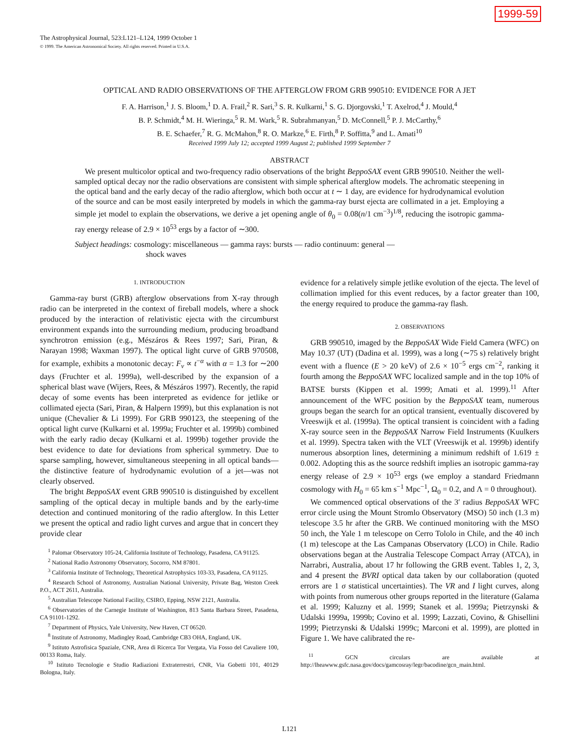1999-59
The Astrophysical Journal, 523:L121–L124, 1999 October 1
© 1999. The American Astronomical Society. All rights reserved. Printed in U.S.A.
OPTICAL AND RADIO OBSERVATIONS OF THE AFTERGLOW FROM GRB 990510: EVIDENCE FOR A JET
F. A. Harrison,<sup>1</sup> J. S. Bloom,<sup>1</sup> D. A. Frail,<sup>2</sup> R. Sari,<sup>3</sup> S. R. Kulkarni,<sup>1</sup> S. G. Djorgovski,<sup>1</sup> T. Axelrod,<sup>4</sup> J. Mould,<sup>4</sup>
B. P. Schmidt,<sup>4</sup> M. H. Wieringa,<sup>5</sup> R. M. Wark,<sup>5</sup> R. Subrahmanyan,<sup>5</sup> D. McConnell,<sup>5</sup> P. J. McCarthy,<sup>6</sup>
B. E. Schaefer,<sup>7</sup> R. G. McMahon,<sup>8</sup> R. O. Markze,<sup>6</sup> E. Firth,<sup>8</sup> P. Soffitta,<sup>9</sup> and L. Amati<sup>10</sup>
Received 1999 July 12; accepted 1999 August 2; published 1999 September 7
ABSTRACT
We present multicolor optical and two-frequency radio observations of the bright BeppoSAX event GRB 990510. Neither the well-sampled optical decay nor the radio observations are consistent with simple spherical afterglow models. The achromatic steepening in the optical band and the early decay of the radio afterglow, which both occur at t ∼ 1 day, are evidence for hydrodynamical evolution of the source and can be most easily interpreted by models in which the gamma-ray burst ejecta are collimated in a jet. Employing a simple jet model to explain the observations, we derive a jet opening angle of θ<sub>0</sub> = 0.08(n/1 cm<sup>−3</sup>)<sup>1/8</sup>, reducing the isotropic gamma-ray energy release of 2.9 × 10<sup>53</sup> ergs by a factor of ∼300.
Subject headings: cosmology: miscellaneous — gamma rays: bursts — radio continuum: general —
shock waves
1. INTRODUCTION
Gamma-ray burst (GRB) afterglow observations from X-ray through radio can be interpreted in the context of fireball models, where a shock produced by the interaction of relativistic ejecta with the circumburst environment expands into the surrounding medium, producing broadband synchrotron emission (e.g., Mészáros & Rees 1997; Sari, Piran, & Narayan 1998; Waxman 1997). The optical light curve of GRB 970508, for example, exhibits a monotonic decay: F<sub>ν</sub> ∝ t<sup>−α</sup> with α = 1.3 for ∼200 days (Fruchter et al. 1999a), well-described by the expansion of a spherical blast wave (Wijers, Rees, & Mészáros 1997). Recently, the rapid decay of some events has been interpreted as evidence for jetlike or collimated ejecta (Sari, Piran, & Halpern 1999), but this explanation is not unique (Chevalier & Li 1999). For GRB 990123, the steepening of the optical light curve (Kulkarni et al. 1999a; Fruchter et al. 1999b) combined with the early radio decay (Kulkarni et al. 1999b) together provide the best evidence to date for deviations from spherical symmetry. Due to sparse sampling, however, simultaneous steepening in all optical bands—the distinctive feature of hydrodynamic evolution of a jet—was not clearly observed.
The bright BeppoSAX event GRB 990510 is distinguished by excellent sampling of the optical decay in multiple bands and by the early-time detection and continued monitoring of the radio afterglow. In this Letter we present the optical and radio light curves and argue that in concert they provide clear
<sup>1</sup> Palomar Observatory 105-24, California Institute of Technology, Pasadena, CA 91125.
<sup>2</sup> National Radio Astronomy Observatory, Socorro, NM 87801.
<sup>3</sup> California Institute of Technology, Theoretical Astrophysics 103-33, Pasadena, CA 91125.
<sup>4</sup> Research School of Astronomy, Australian National University, Private Bag, Weston Creek P.O., ACT 2611, Australia.
<sup>5</sup> Australian Telescope National Facility, CSIRO, Epping, NSW 2121, Australia.
<sup>6</sup> Observatories of the Carnegie Institute of Washington, 813 Santa Barbara Street, Pasadena, CA 91101-1292.
<sup>7</sup> Department of Physics, Yale University, New Haven, CT 06520.
<sup>8</sup> Institute of Astronomy, Madingley Road, Cambridge CB3 OHA, England, UK.
<sup>9</sup> Istituto Astrofisica Spaziale, CNR, Area di Ricerca Tor Vergata, Via Fosso del Cavaliere 100, 00133 Roma, Italy.
<sup>10</sup> Istituto Tecnologie e Studio Radiazioni Extraterrestri, CNR, Via Gobetti 101, 40129 Bologna, Italy.
evidence for a relatively simple jetlike evolution of the ejecta. The level of collimation implied for this event reduces, by a factor greater than 100, the energy required to produce the gamma-ray flash.
2. OBSERVATIONS
GRB 990510, imaged by the BeppoSAX Wide Field Camera (WFC) on May 10.37 (UT) (Dadina et al. 1999), was a long (∼75 s) relatively bright event with a fluence (E > 20 keV) of 2.6 × 10<sup>−5</sup> ergs cm<sup>−2</sup>, ranking it fourth among the BeppoSAX WFC localized sample and in the top 10% of BATSE bursts (Kippen et al. 1999; Amati et al. 1999).<sup>11</sup> After announcement of the WFC position by the BeppoSAX team, numerous groups began the search for an optical transient, eventually discovered by Vreeswijk et al. (1999a). The optical transient is coincident with a fading X-ray source seen in the BeppoSAX Narrow Field Instruments (Kuulkers et al. 1999). Spectra taken with the VLT (Vreeswijk et al. 1999b) identify numerous absorption lines, determining a minimum redshift of 1.619 ± 0.002. Adopting this as the source redshift implies an isotropic gamma-ray energy release of 2.9 × 10<sup>53</sup> ergs (we employ a standard Friedmann cosmology with H<sub>0</sub> = 65 km s<sup>−1</sup> Mpc<sup>−1</sup>, Ω<sub>0</sub> = 0.2, and Λ = 0 throughout).
We commenced optical observations of the 3′ radius BeppoSAX WFC error circle using the Mount Stromlo Observatory (MSO) 50 inch (1.3 m) telescope 3.5 hr after the GRB. We continued monitoring with the MSO 50 inch, the Yale 1 m telescope on Cerro Tololo in Chile, and the 40 inch (1 m) telescope at the Las Campanas Observatory (LCO) in Chile. Radio observations began at the Australia Telescope Compact Array (ATCA), in Narrabri, Australia, about 17 hr following the GRB event. Tables 1, 2, 3, and 4 present the BVRI optical data taken by our collaboration (quoted errors are 1 σ statistical uncertainties). The VR and I light curves, along with points from numerous other groups reported in the literature (Galama et al. 1999; Kaluzny et al. 1999; Stanek et al. 1999a; Pietrzynski & Udalski 1999a, 1999b; Covino et al. 1999; Lazzati, Covino, & Ghisellini 1999; Pietrzynski & Udalski 1999c; Marconi et al. 1999), are plotted in Figure 1. We have calibrated the re-
<sup>11</sup> GCN circulars are available at http://lheawww.gsfc.nasa.gov/docs/gamcosray/legr/bacodine/gcn_main.html.
L121